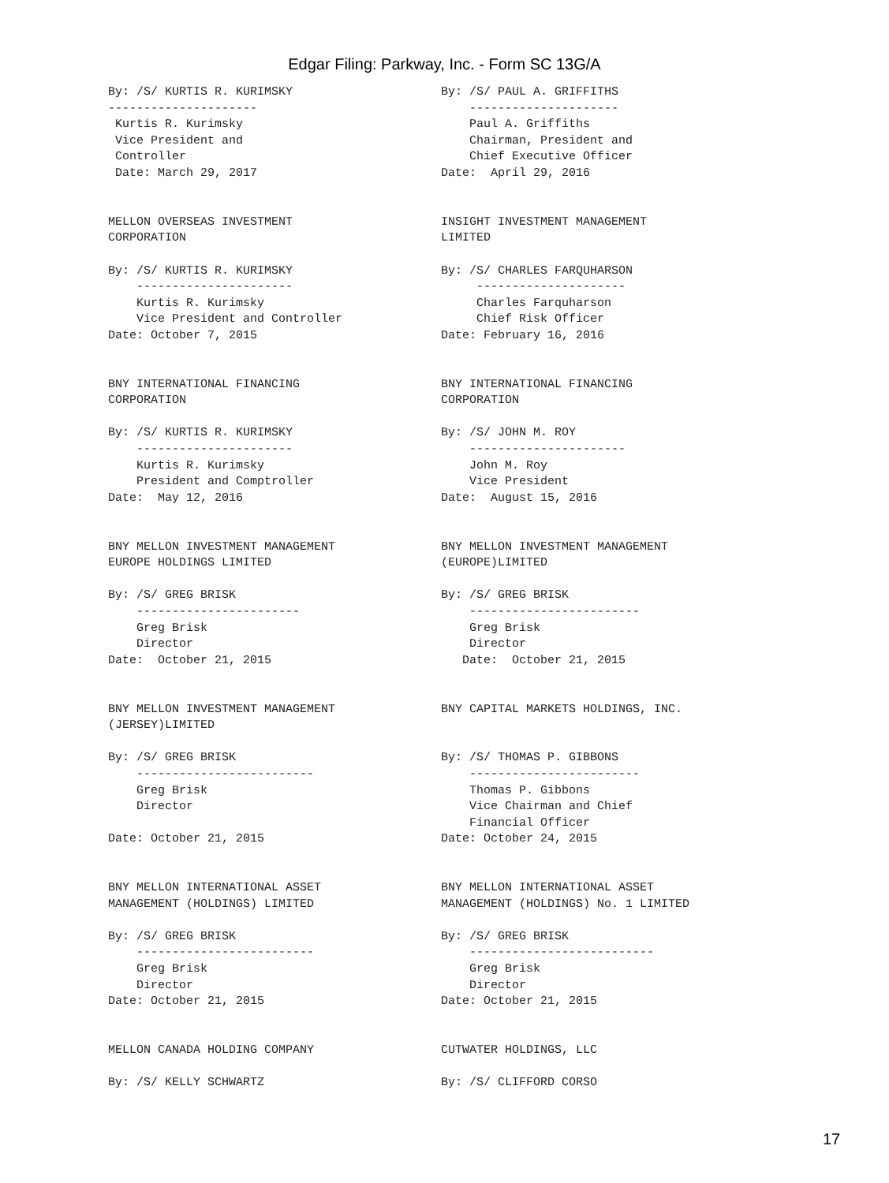Edgar Filing: Parkway, Inc. - Form SC 13G/A
By: /S/ KURTIS R. KURIMSKY
---------------------
 Kurtis R. Kurimsky
 Vice President and
 Controller
 Date: March 29, 2017


MELLON OVERSEAS INVESTMENT
CORPORATION

By: /S/ KURTIS R. KURIMSKY
    ----------------------
    Kurtis R. Kurimsky
    Vice President and Controller
Date: October 7, 2015


BNY INTERNATIONAL FINANCING
CORPORATION

By: /S/ KURTIS R. KURIMSKY
    ----------------------
    Kurtis R. Kurimsky
    President and Comptroller
Date:  May 12, 2016


BNY MELLON INVESTMENT MANAGEMENT
EUROPE HOLDINGS LIMITED

By: /S/ GREG BRISK
    -----------------------
    Greg Brisk
    Director
Date:  October 21, 2015


BNY MELLON INVESTMENT MANAGEMENT
(JERSEY)LIMITED

By: /S/ GREG BRISK
    -------------------------
    Greg Brisk
    Director

Date: October 21, 2015


BNY MELLON INTERNATIONAL ASSET
MANAGEMENT (HOLDINGS) LIMITED

By: /S/ GREG BRISK
    -------------------------
    Greg Brisk
    Director
Date: October 21, 2015


MELLON CANADA HOLDING COMPANY

By: /S/ KELLY SCHWARTZ
By: /S/ PAUL A. GRIFFITHS
    ---------------------
    Paul A. Griffiths
    Chairman, President and
    Chief Executive Officer
Date:  April 29, 2016


INSIGHT INVESTMENT MANAGEMENT
LIMITED

By: /S/ CHARLES FARQUHARSON
     ---------------------
     Charles Farquharson
     Chief Risk Officer
Date: February 16, 2016


BNY INTERNATIONAL FINANCING
CORPORATION

By: /S/ JOHN M. ROY
    ----------------------
    John M. Roy
    Vice President
Date:  August 15, 2016


BNY MELLON INVESTMENT MANAGEMENT
(EUROPE)LIMITED

By: /S/ GREG BRISK
    ------------------------
    Greg Brisk
    Director
   Date:  October 21, 2015


BNY CAPITAL MARKETS HOLDINGS, INC.


By: /S/ THOMAS P. GIBBONS
    ------------------------
    Thomas P. Gibbons
    Vice Chairman and Chief
    Financial Officer
Date: October 24, 2015


BNY MELLON INTERNATIONAL ASSET
MANAGEMENT (HOLDINGS) No. 1 LIMITED

By: /S/ GREG BRISK
    --------------------------
    Greg Brisk
    Director
Date: October 21, 2015


CUTWATER HOLDINGS, LLC

By: /S/ CLIFFORD CORSO
17